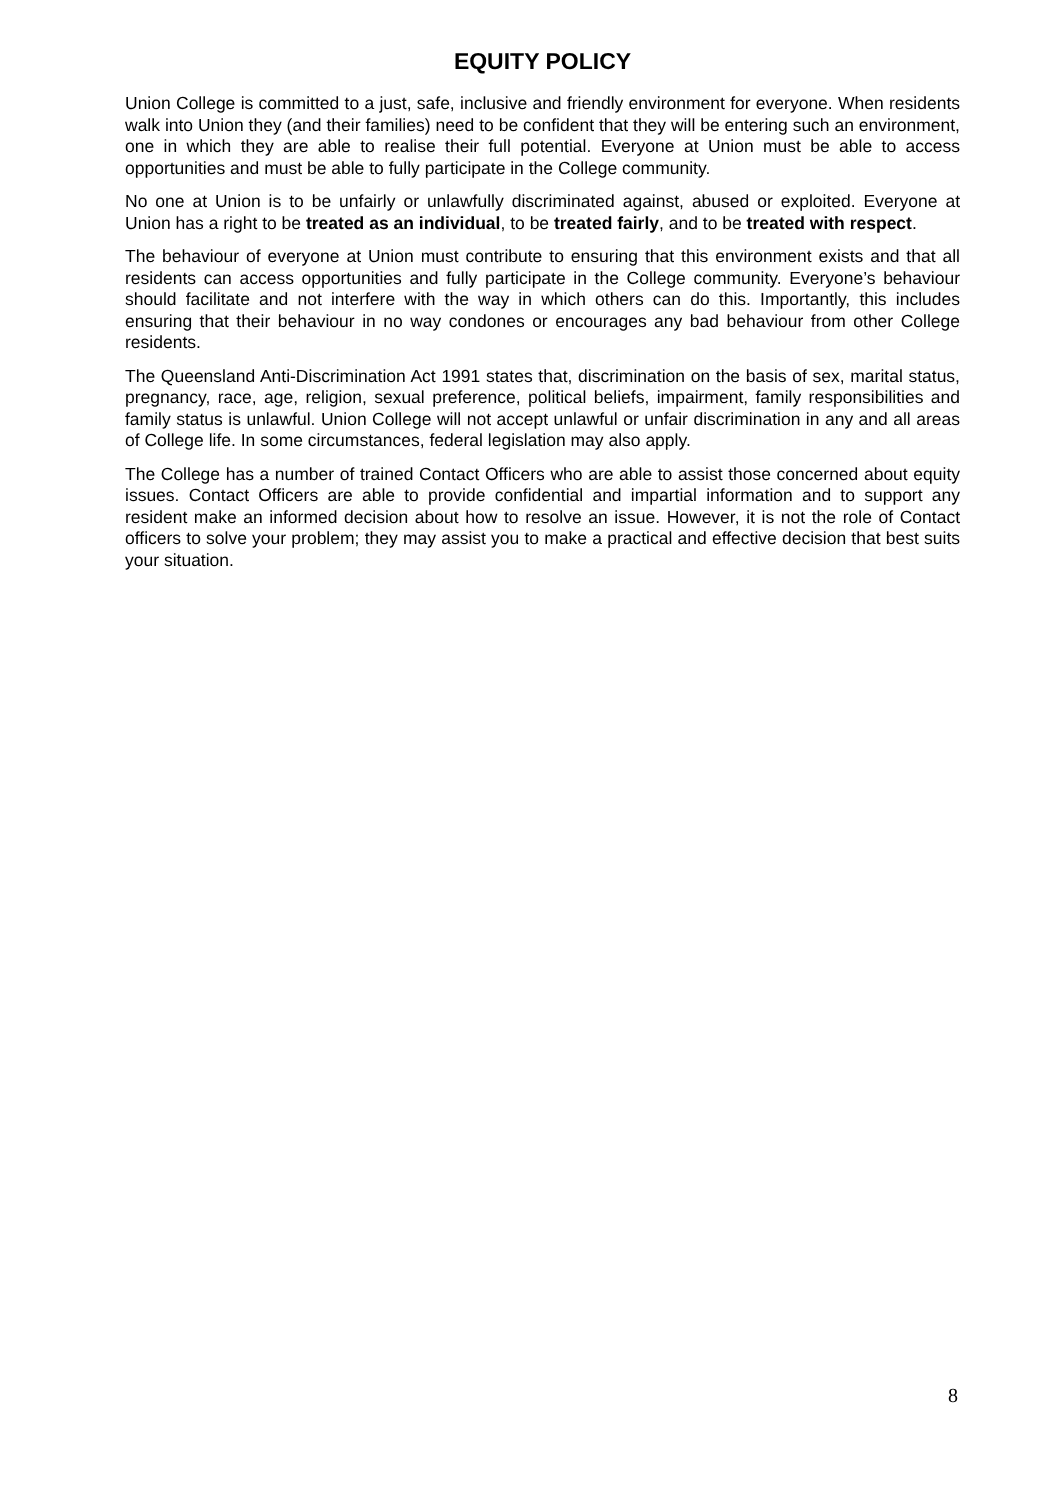EQUITY POLICY
Union College is committed to a just, safe, inclusive and friendly environment for everyone. When residents walk into Union they (and their families) need to be confident that they will be entering such an environment, one in which they are able to realise their full potential. Everyone at Union must be able to access opportunities and must be able to fully participate in the College community.
No one at Union is to be unfairly or unlawfully discriminated against, abused or exploited. Everyone at Union has a right to be treated as an individual, to be treated fairly, and to be treated with respect.
The behaviour of everyone at Union must contribute to ensuring that this environment exists and that all residents can access opportunities and fully participate in the College community. Everyone’s behaviour should facilitate and not interfere with the way in which others can do this. Importantly, this includes ensuring that their behaviour in no way condones or encourages any bad behaviour from other College residents.
The Queensland Anti-Discrimination Act 1991 states that, discrimination on the basis of sex, marital status, pregnancy, race, age, religion, sexual preference, political beliefs, impairment, family responsibilities and family status is unlawful. Union College will not accept unlawful or unfair discrimination in any and all areas of College life. In some circumstances, federal legislation may also apply.
The College has a number of trained Contact Officers who are able to assist those concerned about equity issues. Contact Officers are able to provide confidential and impartial information and to support any resident make an informed decision about how to resolve an issue. However, it is not the role of Contact officers to solve your problem; they may assist you to make a practical and effective decision that best suits your situation.
8